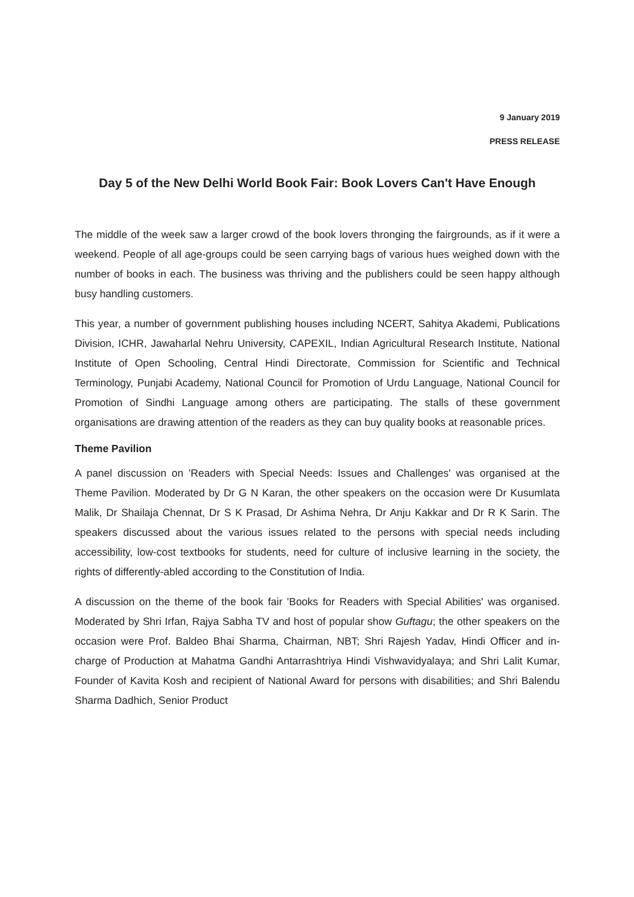9 January 2019
PRESS RELEASE
Day 5 of the New Delhi World Book Fair: Book Lovers Can't Have Enough
The middle of the week saw a larger crowd of the book lovers thronging the fairgrounds, as if it were a weekend. People of all age-groups could be seen carrying bags of various hues weighed down with the number of books in each. The business was thriving and the publishers could be seen happy although busy handling customers.
This year, a number of government publishing houses including NCERT, Sahitya Akademi, Publications Division, ICHR, Jawaharlal Nehru University, CAPEXIL, Indian Agricultural Research Institute, National Institute of Open Schooling, Central Hindi Directorate, Commission for Scientific and Technical Terminology, Punjabi Academy, National Council for Promotion of Urdu Language, National Council for Promotion of Sindhi Language among others are participating. The stalls of these government organisations are drawing attention of the readers as they can buy quality books at reasonable prices.
Theme Pavilion
A panel discussion on 'Readers with Special Needs: Issues and Challenges' was organised at the Theme Pavilion. Moderated by Dr G N Karan, the other speakers on the occasion were Dr Kusumlata Malik, Dr Shailaja Chennat, Dr S K Prasad, Dr Ashima Nehra, Dr Anju Kakkar and Dr R K Sarin. The speakers discussed about the various issues related to the persons with special needs including accessibility, low-cost textbooks for students, need for culture of inclusive learning in the society, the rights of differently-abled according to the Constitution of India.
A discussion on the theme of the book fair 'Books for Readers with Special Abilities' was organised. Moderated by Shri Irfan, Rajya Sabha TV and host of popular show Guftagu; the other speakers on the occasion were Prof. Baldeo Bhai Sharma, Chairman, NBT; Shri Rajesh Yadav, Hindi Officer and in-charge of Production at Mahatma Gandhi Antarrashtriya Hindi Vishwavidyalaya; and Shri Lalit Kumar, Founder of Kavita Kosh and recipient of National Award for persons with disabilities; and Shri Balendu Sharma Dadhich, Senior Product